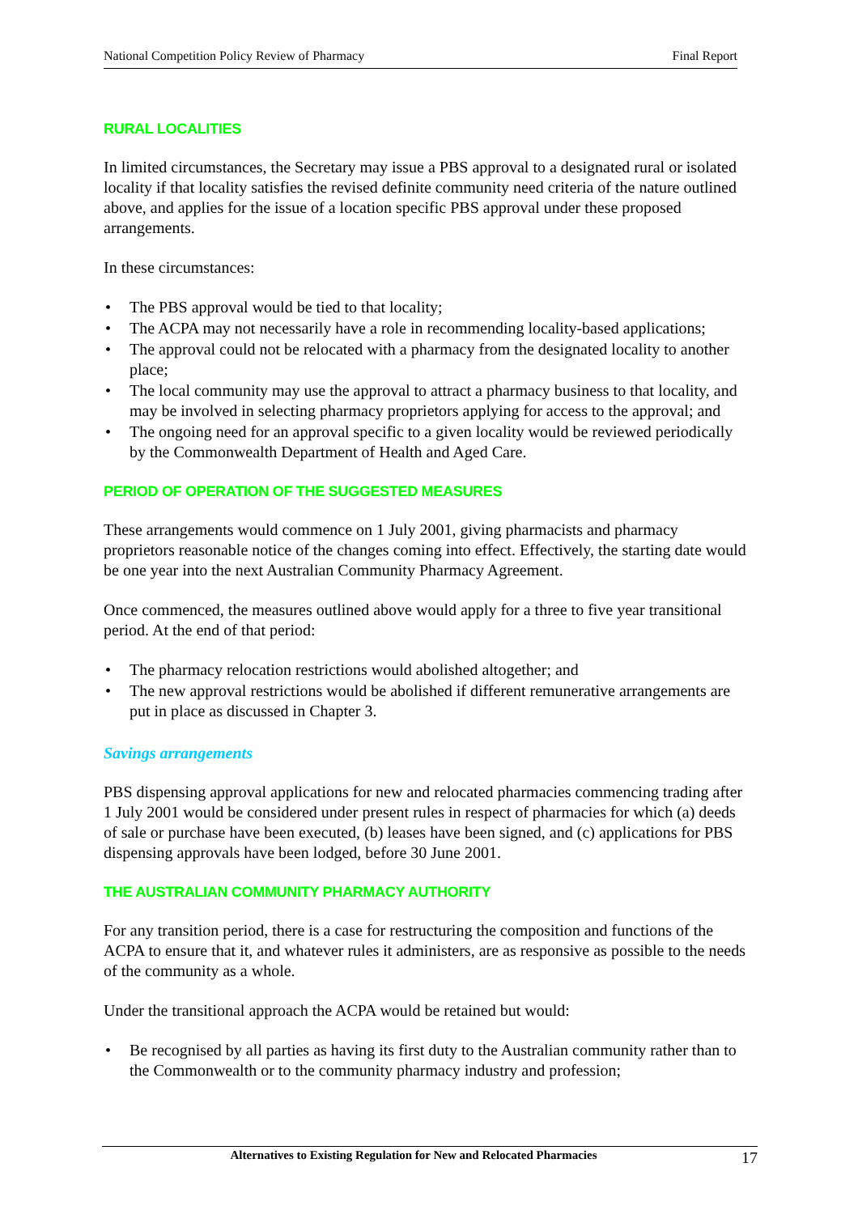National Competition Policy Review of Pharmacy Final Report
RURAL LOCALITIES
In limited circumstances, the Secretary may issue a PBS approval to a designated rural or isolated locality if that locality satisfies the revised definite community need criteria of the nature outlined above, and applies for the issue of a location specific PBS approval under these proposed arrangements.
In these circumstances:
• The PBS approval would be tied to that locality;
• The ACPA may not necessarily have a role in recommending locality-based applications;
• The approval could not be relocated with a pharmacy from the designated locality to another place;
• The local community may use the approval to attract a pharmacy business to that locality, and may be involved in selecting pharmacy proprietors applying for access to the approval; and
• The ongoing need for an approval specific to a given locality would be reviewed periodically by the Commonwealth Department of Health and Aged Care.
PERIOD OF OPERATION OF THE SUGGESTED MEASURES
These arrangements would commence on 1 July 2001, giving pharmacists and pharmacy proprietors reasonable notice of the changes coming into effect. Effectively, the starting date would be one year into the next Australian Community Pharmacy Agreement.
Once commenced, the measures outlined above would apply for a three to five year transitional period. At the end of that period:
• The pharmacy relocation restrictions would abolished altogether; and
• The new approval restrictions would be abolished if different remunerative arrangements are put in place as discussed in Chapter 3.
Savings arrangements
PBS dispensing approval applications for new and relocated pharmacies commencing trading after 1 July 2001 would be considered under present rules in respect of pharmacies for which (a) deeds of sale or purchase have been executed, (b) leases have been signed, and (c) applications for PBS dispensing approvals have been lodged, before 30 June 2001.
THE AUSTRALIAN COMMUNITY PHARMACY AUTHORITY
For any transition period, there is a case for restructuring the composition and functions of the ACPA to ensure that it, and whatever rules it administers, are as responsive as possible to the needs of the community as a whole.
Under the transitional approach the ACPA would be retained but would:
• Be recognised by all parties as having its first duty to the Australian community rather than to the Commonwealth or to the community pharmacy industry and profession;
Alternatives to Existing Regulation for New and Relocated Pharmacies 17